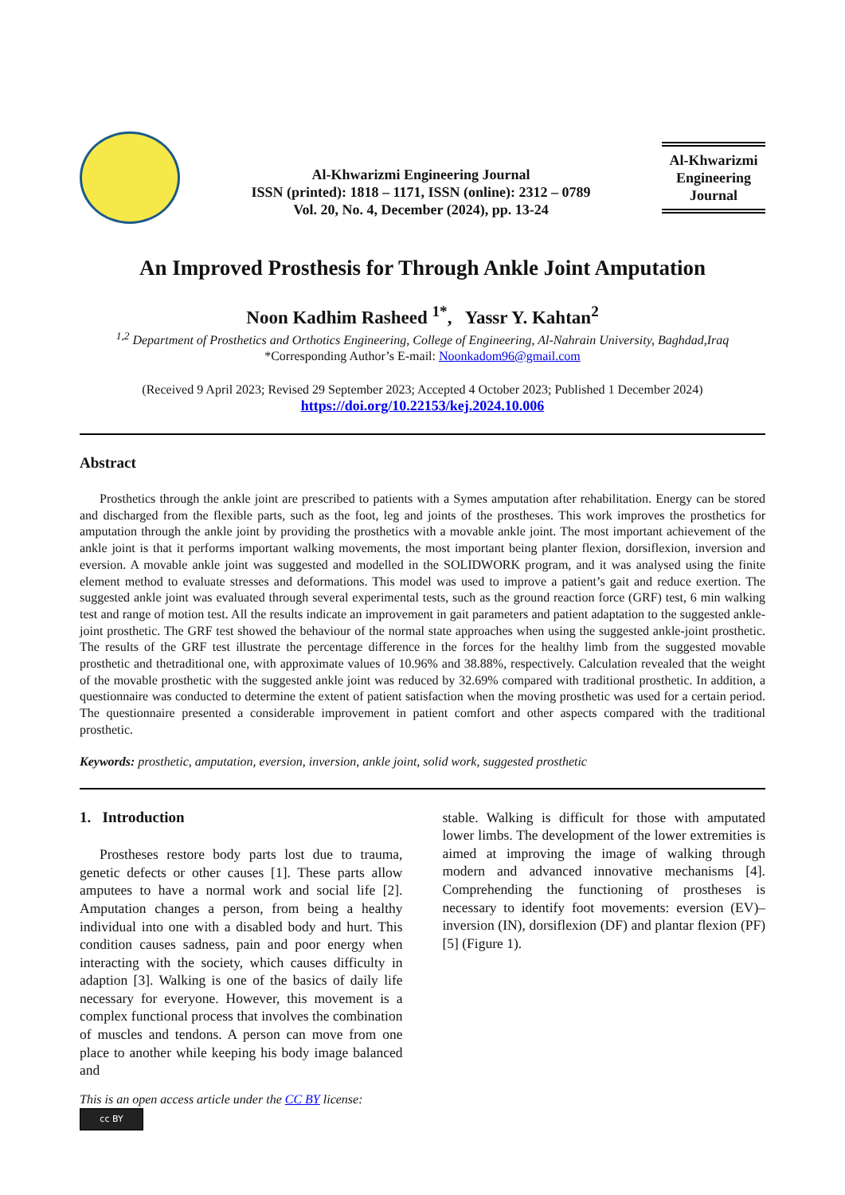Al-Khwarizmi Engineering Journal
ISSN (printed): 1818 – 1171, ISSN (online): 2312 – 0789
Vol. 20, No. 4, December (2024), pp. 13-24
Al-Khwarizmi Engineering Journal
An Improved Prosthesis for Through Ankle Joint Amputation
Noon Kadhim Rasheed <sup>1*</sup>, Yassr Y. Kahtan<sup>2</sup>
<sup>1,2</sup> Department of Prosthetics and Orthotics Engineering, College of Engineering, Al-Nahrain University, Baghdad,Iraq
*Corresponding Author’s E-mail: Noonkadom96@gmail.com
(Received 9 April 2023; Revised 29 September 2023; Accepted 4 October 2023; Published 1 December 2024)
https://doi.org/10.22153/kej.2024.10.006
Abstract
Prosthetics through the ankle joint are prescribed to patients with a Symes amputation after rehabilitation. Energy can be stored and discharged from the flexible parts, such as the foot, leg and joints of the prostheses. This work improves the prosthetics for amputation through the ankle joint by providing the prosthetics with a movable ankle joint. The most important achievement of the ankle joint is that it performs important walking movements, the most important being planter flexion, dorsiflexion, inversion and eversion. A movable ankle joint was suggested and modelled in the SOLIDWORK program, and it was analysed using the finite element method to evaluate stresses and deformations. This model was used to improve a patient’s gait and reduce exertion. The suggested ankle joint was evaluated through several experimental tests, such as the ground reaction force (GRF) test, 6 min walking test and range of motion test. All the results indicate an improvement in gait parameters and patient adaptation to the suggested ankle-joint prosthetic. The GRF test showed the behaviour of the normal state approaches when using the suggested ankle-joint prosthetic. The results of the GRF test illustrate the percentage difference in the forces for the healthy limb from the suggested movable prosthetic and thetraditional one, with approximate values of 10.96% and 38.88%, respectively. Calculation revealed that the weight of the movable prosthetic with the suggested ankle joint was reduced by 32.69% compared with traditional prosthetic. In addition, a questionnaire was conducted to determine the extent of patient satisfaction when the moving prosthetic was used for a certain period. The questionnaire presented a considerable improvement in patient comfort and other aspects compared with the traditional prosthetic.
Keywords: prosthetic, amputation, eversion, inversion, ankle joint, solid work, suggested prosthetic
1. Introduction
Prostheses restore body parts lost due to trauma, genetic defects or other causes [1]. These parts allow amputees to have a normal work and social life [2]. Amputation changes a person, from being a healthy individual into one with a disabled body and hurt. This condition causes sadness, pain and poor energy when interacting with the society, which causes difficulty in adaption [3]. Walking is one of the basics of daily life necessary for everyone. However, this movement is a complex functional process that involves the combination of muscles and tendons. A person can move from one place to another while keeping his body image balanced and
This is an open access article under the CC BY license:
cc BY
stable. Walking is difficult for those with amputated lower limbs. The development of the lower extremities is aimed at improving the image of walking through modern and advanced innovative mechanisms [4]. Comprehending the functioning of prostheses is necessary to identify foot movements: eversion (EV)–inversion (IN), dorsiflexion (DF) and plantar flexion (PF) [5] (Figure 1).